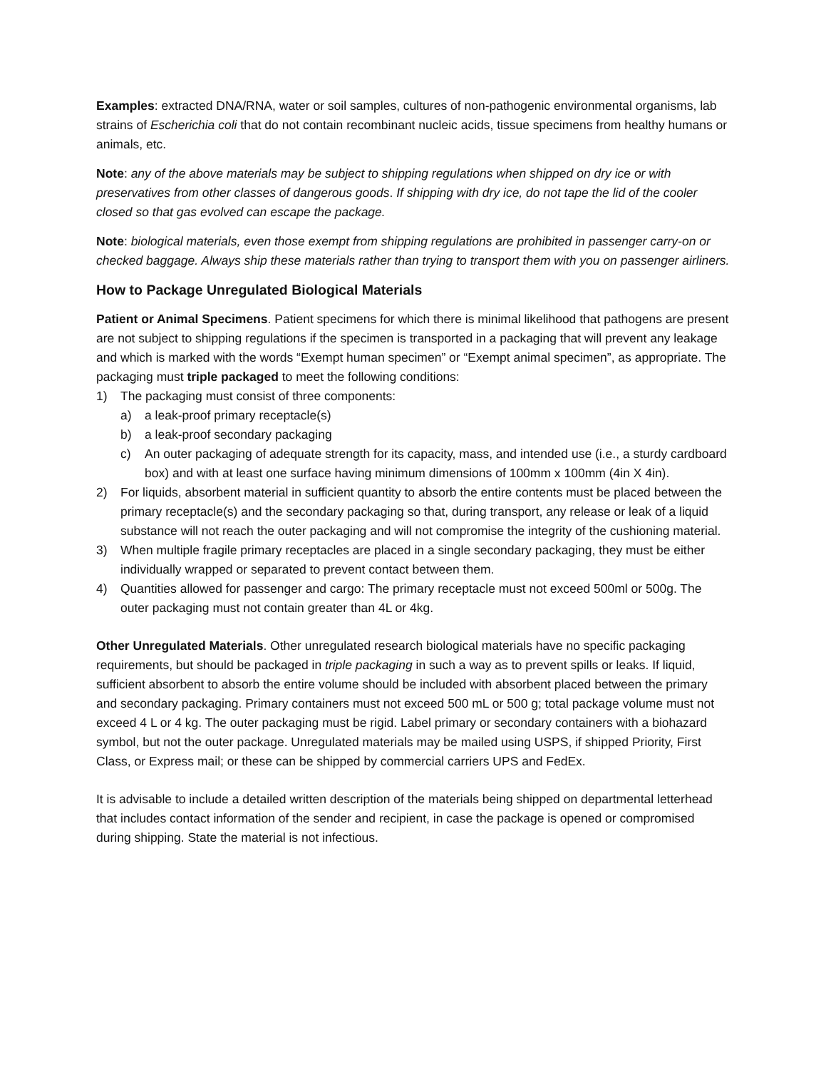Examples: extracted DNA/RNA, water or soil samples, cultures of non-pathogenic environmental organisms, lab strains of Escherichia coli that do not contain recombinant nucleic acids, tissue specimens from healthy humans or animals, etc.
Note: any of the above materials may be subject to shipping regulations when shipped on dry ice or with preservatives from other classes of dangerous goods. If shipping with dry ice, do not tape the lid of the cooler closed so that gas evolved can escape the package.
Note: biological materials, even those exempt from shipping regulations are prohibited in passenger carry-on or checked baggage. Always ship these materials rather than trying to transport them with you on passenger airliners.
How to Package Unregulated Biological Materials
Patient or Animal Specimens. Patient specimens for which there is minimal likelihood that pathogens are present are not subject to shipping regulations if the specimen is transported in a packaging that will prevent any leakage and which is marked with the words “Exempt human specimen” or “Exempt animal specimen”, as appropriate. The packaging must triple packaged to meet the following conditions:
1) The packaging must consist of three components:
a) a leak-proof primary receptacle(s)
b) a leak-proof secondary packaging
c) An outer packaging of adequate strength for its capacity, mass, and intended use (i.e., a sturdy cardboard box) and with at least one surface having minimum dimensions of 100mm x 100mm (4in X 4in).
2) For liquids, absorbent material in sufficient quantity to absorb the entire contents must be placed between the primary receptacle(s) and the secondary packaging so that, during transport, any release or leak of a liquid substance will not reach the outer packaging and will not compromise the integrity of the cushioning material.
3) When multiple fragile primary receptacles are placed in a single secondary packaging, they must be either individually wrapped or separated to prevent contact between them.
4) Quantities allowed for passenger and cargo: The primary receptacle must not exceed 500ml or 500g. The outer packaging must not contain greater than 4L or 4kg.
Other Unregulated Materials. Other unregulated research biological materials have no specific packaging requirements, but should be packaged in triple packaging in such a way as to prevent spills or leaks. If liquid, sufficient absorbent to absorb the entire volume should be included with absorbent placed between the primary and secondary packaging. Primary containers must not exceed 500 mL or 500 g; total package volume must not exceed 4 L or 4 kg. The outer packaging must be rigid. Label primary or secondary containers with a biohazard symbol, but not the outer package. Unregulated materials may be mailed using USPS, if shipped Priority, First Class, or Express mail; or these can be shipped by commercial carriers UPS and FedEx.
It is advisable to include a detailed written description of the materials being shipped on departmental letterhead that includes contact information of the sender and recipient, in case the package is opened or compromised during shipping. State the material is not infectious.